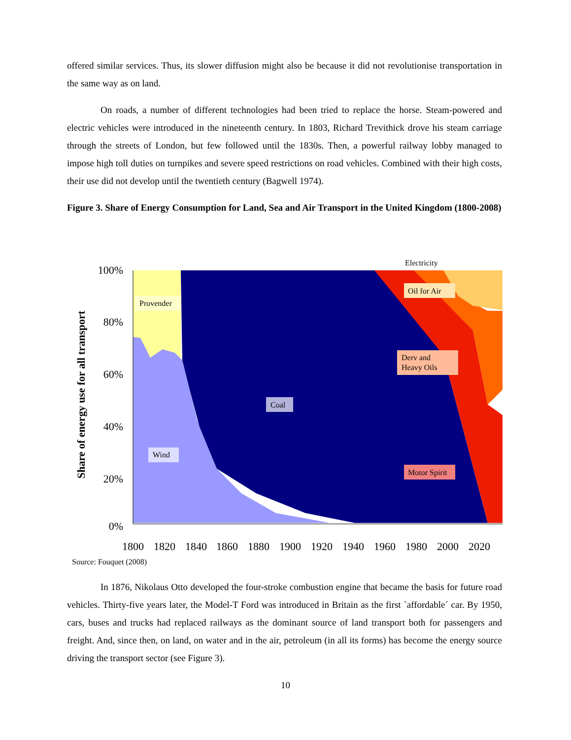offered similar services. Thus, its slower diffusion might also be because it did not revolutionise transportation in the same way as on land.
On roads, a number of different technologies had been tried to replace the horse. Steam-powered and electric vehicles were introduced in the nineteenth century. In 1803, Richard Trevithick drove his steam carriage through the streets of London, but few followed until the 1830s. Then, a powerful railway lobby managed to impose high toll duties on turnpikes and severe speed restrictions on road vehicles. Combined with their high costs, their use did not develop until the twentieth century (Bagwell 1974).
Figure 3. Share of Energy Consumption for Land, Sea and Air Transport in the United Kingdom (1800-2008)
Share of energy use for all transport
100%
80%
60%
40%
20%
0%
1800
1820
1840
1860
1880
1900
1920
1940
1960
1980
2000
2020
Provender
Coal
Wind
Electricity
Oil for Air
Derv and
Heavy Oils
Motor Spirit
Source: Fouquet (2008)
In 1876, Nikolaus Otto developed the four-stroke combustion engine that became the basis for future road vehicles. Thirty-five years later, the Model-T Ford was introduced in Britain as the first `affordable´ car. By 1950, cars, buses and trucks had replaced railways as the dominant source of land transport both for passengers and freight. And, since then, on land, on water and in the air, petroleum (in all its forms) has become the energy source driving the transport sector (see Figure 3).
10